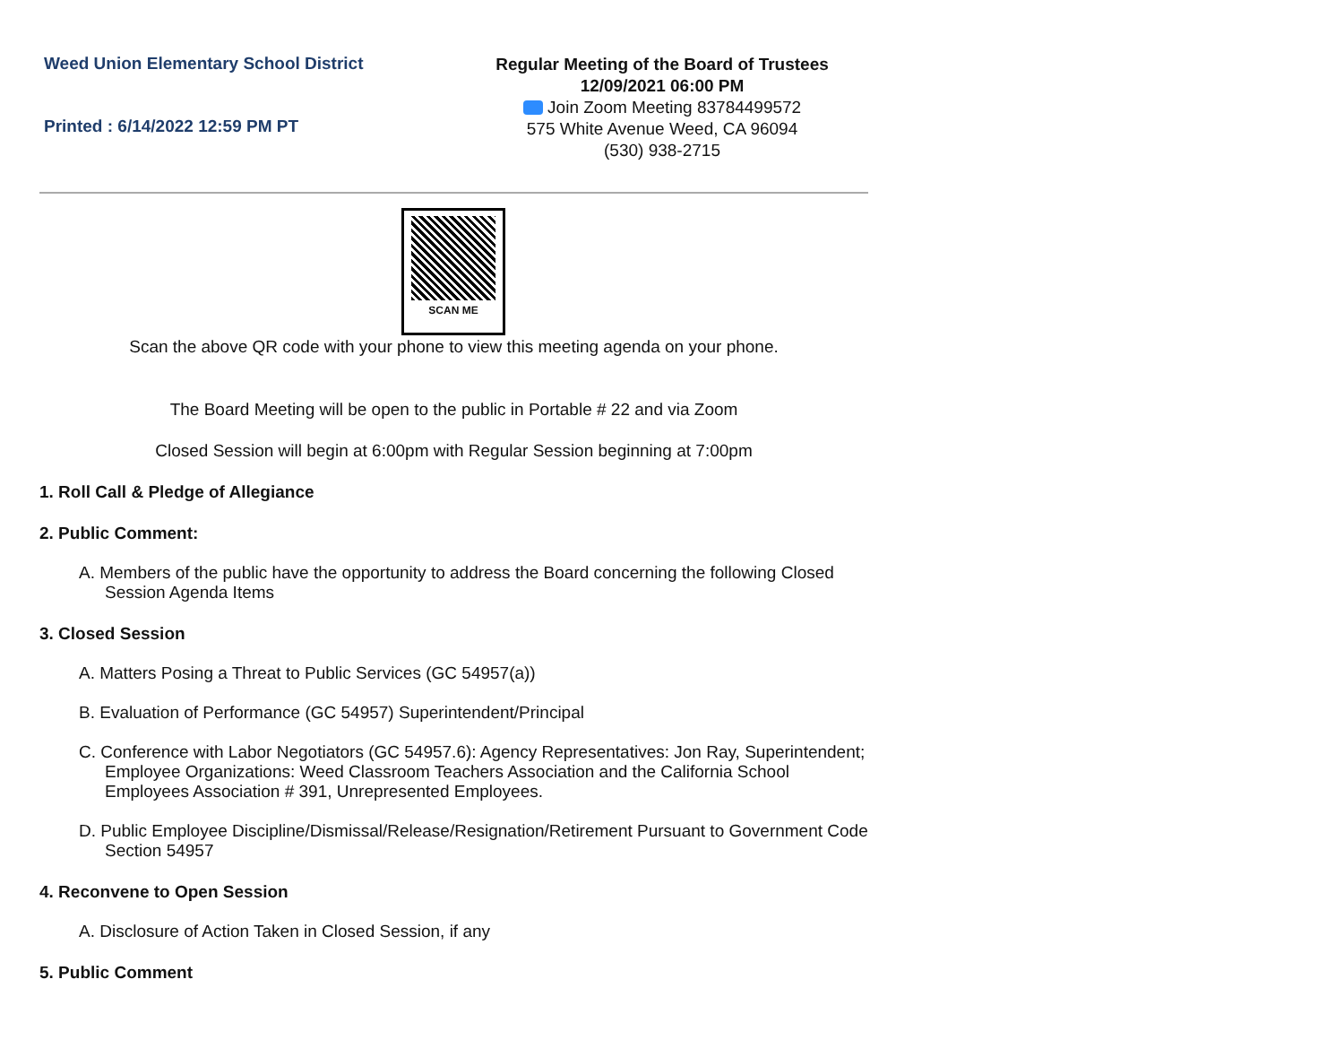Weed Union Elementary School District
Printed : 6/14/2022 12:59 PM PT
Regular Meeting of the Board of Trustees
12/09/2021 06:00 PM
Join Zoom Meeting 83784499572
575 White Avenue Weed, CA 96094
(530) 938-2715
SCAN ME
Scan the above QR code with your phone to view this meeting agenda on your phone.
The Board Meeting will be open to the public in Portable # 22 and via Zoom
Closed Session will begin at 6:00pm with Regular Session beginning at 7:00pm
1. Roll Call & Pledge of Allegiance
2. Public Comment:
A. Members of the public have the opportunity to address the Board concerning the following Closed Session Agenda Items
3. Closed Session
A. Matters Posing a Threat to Public Services (GC 54957(a))
B. Evaluation of Performance (GC 54957) Superintendent/Principal
C. Conference with Labor Negotiators (GC 54957.6): Agency Representatives: Jon Ray, Superintendent; Employee Organizations: Weed Classroom Teachers Association and the California School Employees Association # 391, Unrepresented Employees.
D. Public Employee Discipline/Dismissal/Release/Resignation/Retirement Pursuant to Government Code Section 54957
4. Reconvene to Open Session
A. Disclosure of Action Taken in Closed Session, if any
5. Public Comment